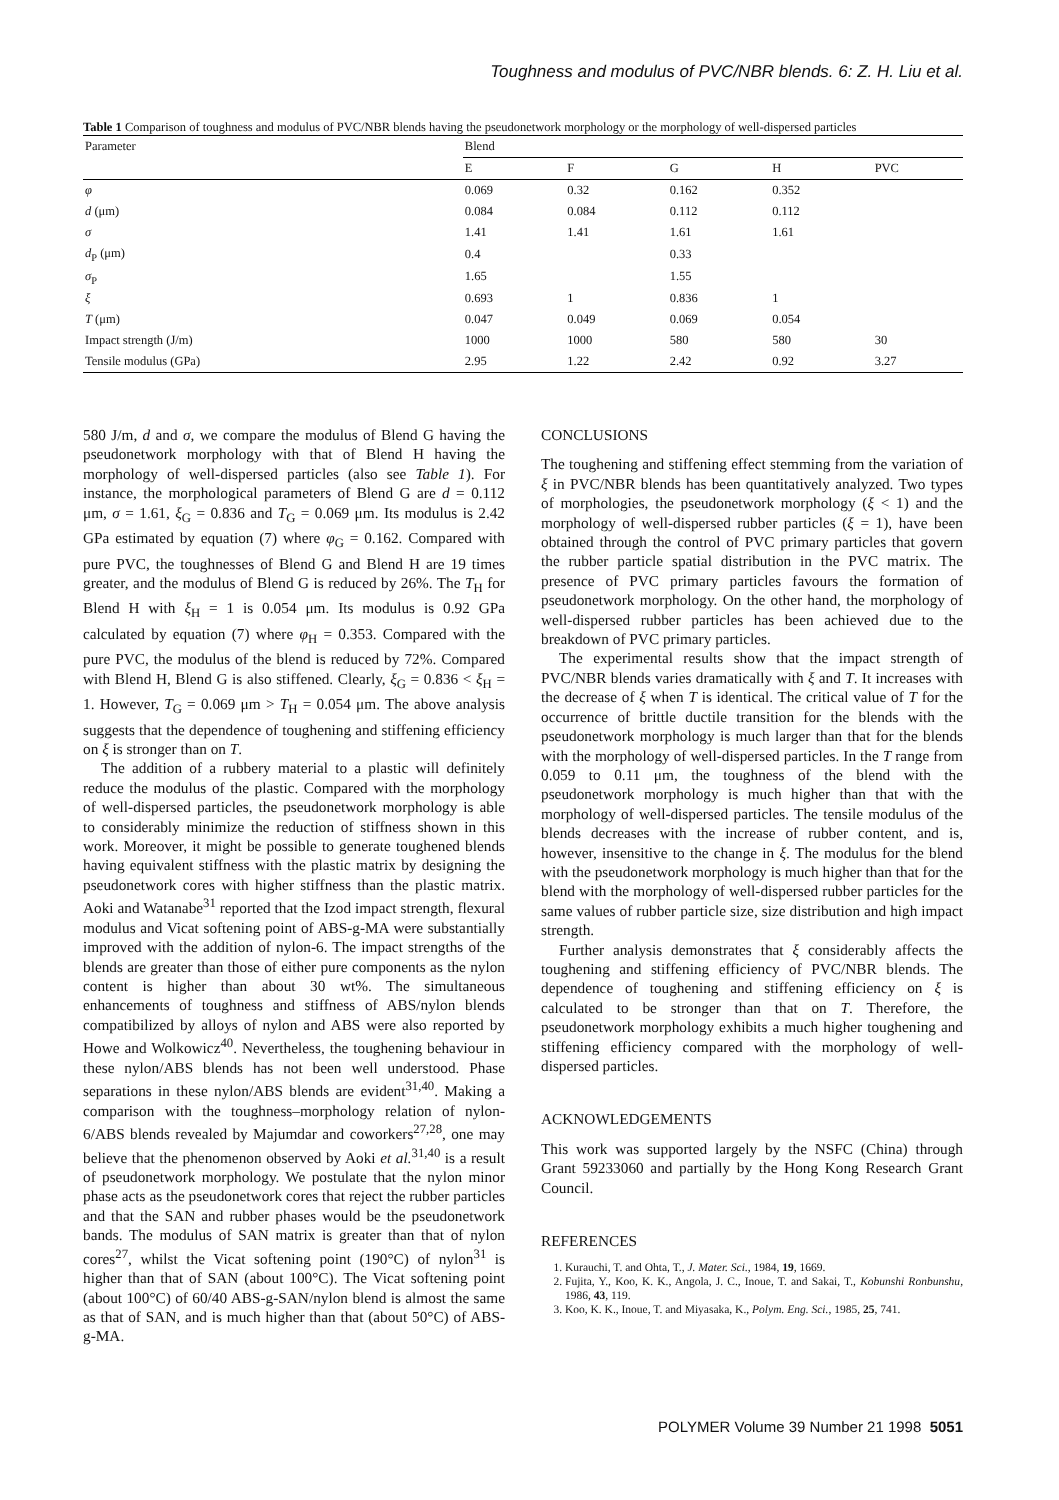Toughness and modulus of PVC/NBR blends. 6: Z. H. Liu et al.
Table 1 Comparison of toughness and modulus of PVC/NBR blends having the pseudonetwork morphology or the morphology of well-dispersed particles
| Parameter | Blend | | | | |
| --- | --- | --- | --- | --- | --- |
| | E | F | G | H | PVC |
| φ | 0.069 | 0.32 | 0.162 | 0.352 | |
| d (μm) | 0.084 | 0.084 | 0.112 | 0.112 | |
| σ | 1.41 | 1.41 | 1.61 | 1.61 | |
| d<sub>P</sub> (μm) | 0.4 | | 0.33 | | |
| σ<sub>P</sub> | 1.65 | | 1.55 | | |
| ξ | 0.693 | 1 | 0.836 | 1 | |
| T (μm) | 0.047 | 0.049 | 0.069 | 0.054 | |
| Impact strength (J/m) | 1000 | 1000 | 580 | 580 | 30 |
| Tensile modulus (GPa) | 2.95 | 1.22 | 2.42 | 0.92 | 3.27 |
580 J/m, d and σ, we compare the modulus of Blend G having the pseudonetwork morphology with that of Blend H having the morphology of well-dispersed particles (also see Table 1). For instance, the morphological parameters of Blend G are d = 0.112 μm, σ = 1.61, ξ<sub>G</sub> = 0.836 and T<sub>G</sub> = 0.069 μm. Its modulus is 2.42 GPa estimated by equation (7) where φ<sub>G</sub> = 0.162. Compared with pure PVC, the toughnesses of Blend G and Blend H are 19 times greater, and the modulus of Blend G is reduced by 26%. The T<sub>H</sub> for Blend H with ξ<sub>H</sub> = 1 is 0.054 μm. Its modulus is 0.92 GPa calculated by equation (7) where φ<sub>H</sub> = 0.353. Compared with the pure PVC, the modulus of the blend is reduced by 72%. Compared with Blend H, Blend G is also stiffened. Clearly, ξ<sub>G</sub> = 0.836 < ξ<sub>H</sub> = 1. However, T<sub>G</sub> = 0.069 μm > T<sub>H</sub> = 0.054 μm. The above analysis suggests that the dependence of toughening and stiffening efficiency on ξ is stronger than on T.
The addition of a rubbery material to a plastic will definitely reduce the modulus of the plastic. Compared with the morphology of well-dispersed particles, the pseudonetwork morphology is able to considerably minimize the reduction of stiffness shown in this work. Moreover, it might be possible to generate toughened blends having equivalent stiffness with the plastic matrix by designing the pseudonetwork cores with higher stiffness than the plastic matrix. Aoki and Watanabe<sup>31</sup> reported that the Izod impact strength, flexural modulus and Vicat softening point of ABS-g-MA were substantially improved with the addition of nylon-6. The impact strengths of the blends are greater than those of either pure components as the nylon content is higher than about 30 wt%. The simultaneous enhancements of toughness and stiffness of ABS/nylon blends compatibilized by alloys of nylon and ABS were also reported by Howe and Wolkowicz<sup>40</sup>. Nevertheless, the toughening behaviour in these nylon/ABS blends has not been well understood. Phase separations in these nylon/ABS blends are evident<sup>31,40</sup>. Making a comparison with the toughness–morphology relation of nylon-6/ABS blends revealed by Majumdar and coworkers<sup>27,28</sup>, one may believe that the phenomenon observed by Aoki et al.<sup>31,40</sup> is a result of pseudonetwork morphology. We postulate that the nylon minor phase acts as the pseudonetwork cores that reject the rubber particles and that the SAN and rubber phases would be the pseudonetwork bands. The modulus of SAN matrix is greater than that of nylon cores<sup>27</sup>, whilst the Vicat softening point (190°C) of nylon<sup>31</sup> is higher than that of SAN (about 100°C). The Vicat softening point (about 100°C) of 60/40 ABS-g-SAN/nylon blend is almost the same as that of SAN, and is much higher than that (about 50°C) of ABS-g-MA.
CONCLUSIONS
The toughening and stiffening effect stemming from the variation of ξ in PVC/NBR blends has been quantitatively analyzed. Two types of morphologies, the pseudonetwork morphology (ξ < 1) and the morphology of well-dispersed rubber particles (ξ = 1), have been obtained through the control of PVC primary particles that govern the rubber particle spatial distribution in the PVC matrix. The presence of PVC primary particles favours the formation of pseudonetwork morphology. On the other hand, the morphology of well-dispersed rubber particles has been achieved due to the breakdown of PVC primary particles.
The experimental results show that the impact strength of PVC/NBR blends varies dramatically with ξ and T. It increases with the decrease of ξ when T is identical. The critical value of T for the occurrence of brittle ductile transition for the blends with the pseudonetwork morphology is much larger than that for the blends with the morphology of well-dispersed particles. In the T range from 0.059 to 0.11 μm, the toughness of the blend with the pseudonetwork morphology is much higher than that with the morphology of well-dispersed particles. The tensile modulus of the blends decreases with the increase of rubber content, and is, however, insensitive to the change in ξ. The modulus for the blend with the pseudonetwork morphology is much higher than that for the blend with the morphology of well-dispersed rubber particles for the same values of rubber particle size, size distribution and high impact strength.
Further analysis demonstrates that ξ considerably affects the toughening and stiffening efficiency of PVC/NBR blends. The dependence of toughening and stiffening efficiency on ξ is calculated to be stronger than that on T. Therefore, the pseudonetwork morphology exhibits a much higher toughening and stiffening efficiency compared with the morphology of well-dispersed particles.
ACKNOWLEDGEMENTS
This work was supported largely by the NSFC (China) through Grant 59233060 and partially by the Hong Kong Research Grant Council.
REFERENCES
1. Kurauchi, T. and Ohta, T., J. Mater. Sci., 1984, 19, 1669.
2. Fujita, Y., Koo, K. K., Angola, J. C., Inoue, T. and Sakai, T., Kobunshi Ronbunshu, 1986, 43, 119.
3. Koo, K. K., Inoue, T. and Miyasaka, K., Polym. Eng. Sci., 1985, 25, 741.
POLYMER Volume 39 Number 21 1998 5051